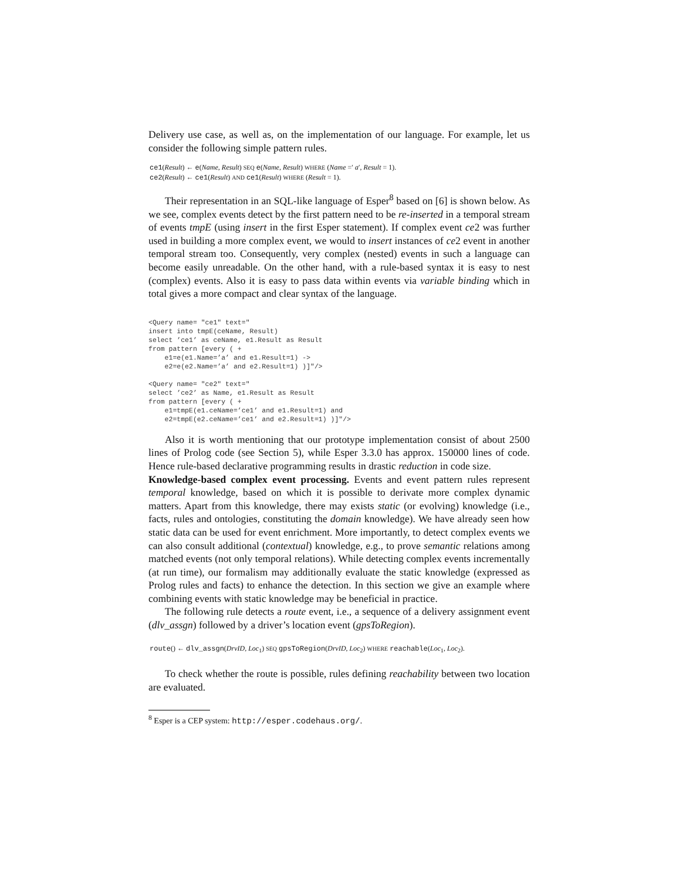Delivery use case, as well as, on the implementation of our language. For example, let us consider the following simple pattern rules.
ce1(Result) ← e(Name, Result) SEQ e(Name, Result) WHERE (Name =′ a′, Result = 1).
ce2(Result) ← ce1(Result) AND ce1(Result) WHERE (Result = 1).
Their representation in an SQL-like language of Esper<sup>8</sup> based on [6] is shown below. As we see, complex events detect by the first pattern need to be re-inserted in a temporal stream of events tmpE (using insert in the first Esper statement). If complex event ce2 was further used in building a more complex event, we would to insert instances of ce2 event in another temporal stream too. Consequently, very complex (nested) events in such a language can become easily unreadable. On the other hand, with a rule-based syntax it is easy to nest (complex) events. Also it is easy to pass data within events via variable binding which in total gives a more compact and clear syntax of the language.
<Query name= "ce1" text="
insert into tmpE(ceName, Result)
select ’ce1’ as ceName, e1.Result as Result
from pattern [every ( +
    e1=e(e1.Name=’a’ and e1.Result=1) ->
    e2=e(e2.Name=’a’ and e2.Result=1) )]"/>

<Query name= "ce2" text="
select ’ce2’ as Name, e1.Result as Result
from pattern [every ( +
    e1=tmpE(e1.ceName=’ce1’ and e1.Result=1) and
    e2=tmpE(e2.ceName=’ce1’ and e2.Result=1) )]"/>
Also it is worth mentioning that our prototype implementation consist of about 2500 lines of Prolog code (see Section 5), while Esper 3.3.0 has approx. 150000 lines of code. Hence rule-based declarative programming results in drastic reduction in code size.
Knowledge-based complex event processing. Events and event pattern rules represent temporal knowledge, based on which it is possible to derivate more complex dynamic matters. Apart from this knowledge, there may exists static (or evolving) knowledge (i.e., facts, rules and ontologies, constituting the domain knowledge). We have already seen how static data can be used for event enrichment. More importantly, to detect complex events we can also consult additional (contextual) knowledge, e.g., to prove semantic relations among matched events (not only temporal relations). While detecting complex events incrementally (at run time), our formalism may additionally evaluate the static knowledge (expressed as Prolog rules and facts) to enhance the detection. In this section we give an example where combining events with static knowledge may be beneficial in practice.
The following rule detects a route event, i.e., a sequence of a delivery assignment event (dlv_assgn) followed by a driver’s location event (gpsToRegion).
route() ← dlv_assgn(DrvID, Loc<sub>1</sub>) SEQ gpsToRegion(DrvID, Loc<sub>2</sub>) WHERE reachable(Loc<sub>1</sub>, Loc<sub>2</sub>).
To check whether the route is possible, rules defining reachability between two location are evaluated.
<sup>8</sup> Esper is a CEP system: http://esper.codehaus.org/.